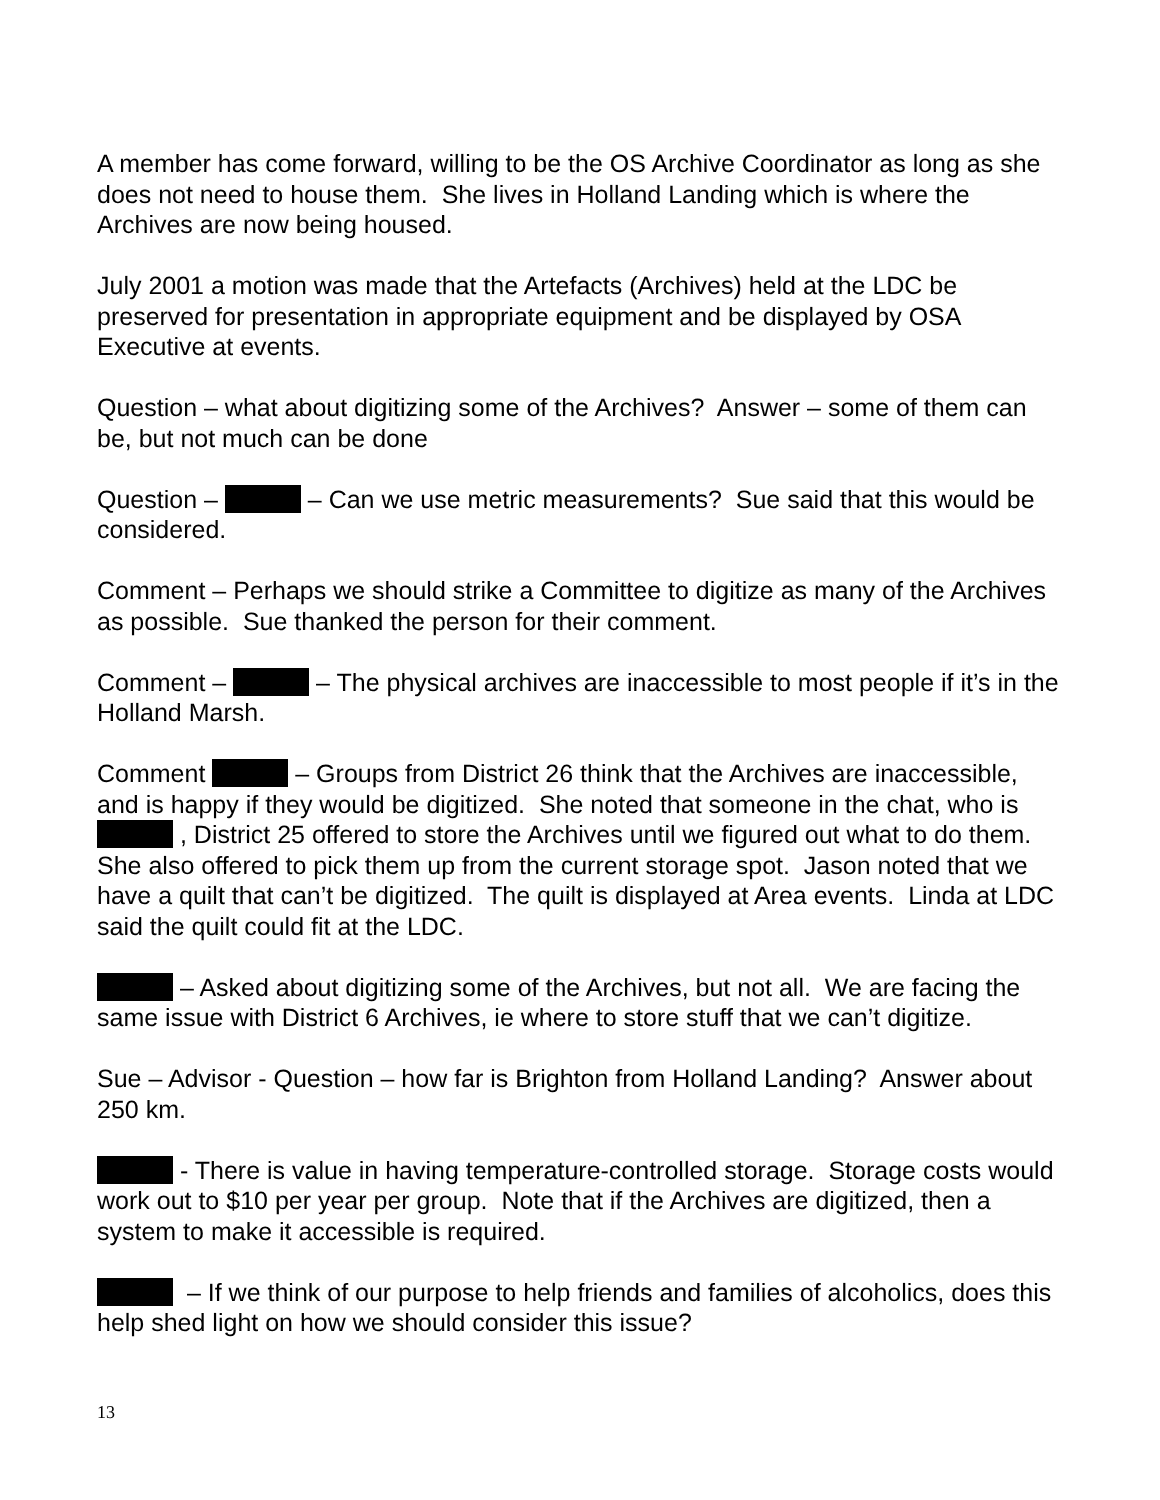A member has come forward, willing to be the OS Archive Coordinator as long as she does not need to house them. She lives in Holland Landing which is where the Archives are now being housed.
July 2001 a motion was made that the Artefacts (Archives) held at the LDC be preserved for presentation in appropriate equipment and be displayed by OSA Executive at events.
Question – what about digitizing some of the Archives? Answer – some of them can be, but not much can be done
Question – – Can we use metric measurements? Sue said that this would be considered.
Comment – Perhaps we should strike a Committee to digitize as many of the Archives as possible. Sue thanked the person for their comment.
Comment – – The physical archives are inaccessible to most people if it’s in the Holland Marsh.
Comment – Groups from District 26 think that the Archives are inaccessible, and is happy if they would be digitized. She noted that someone in the chat, who is , District 25 offered to store the Archives until we figured out what to do them. She also offered to pick them up from the current storage spot. Jason noted that we have a quilt that can’t be digitized. The quilt is displayed at Area events. Linda at LDC said the quilt could fit at the LDC.
– Asked about digitizing some of the Archives, but not all. We are facing the same issue with District 6 Archives, ie where to store stuff that we can’t digitize.
Sue – Advisor - Question – how far is Brighton from Holland Landing? Answer about 250 km.
- There is value in having temperature-controlled storage. Storage costs would work out to $10 per year per group. Note that if the Archives are digitized, then a system to make it accessible is required.
– If we think of our purpose to help friends and families of alcoholics, does this help shed light on how we should consider this issue?
13